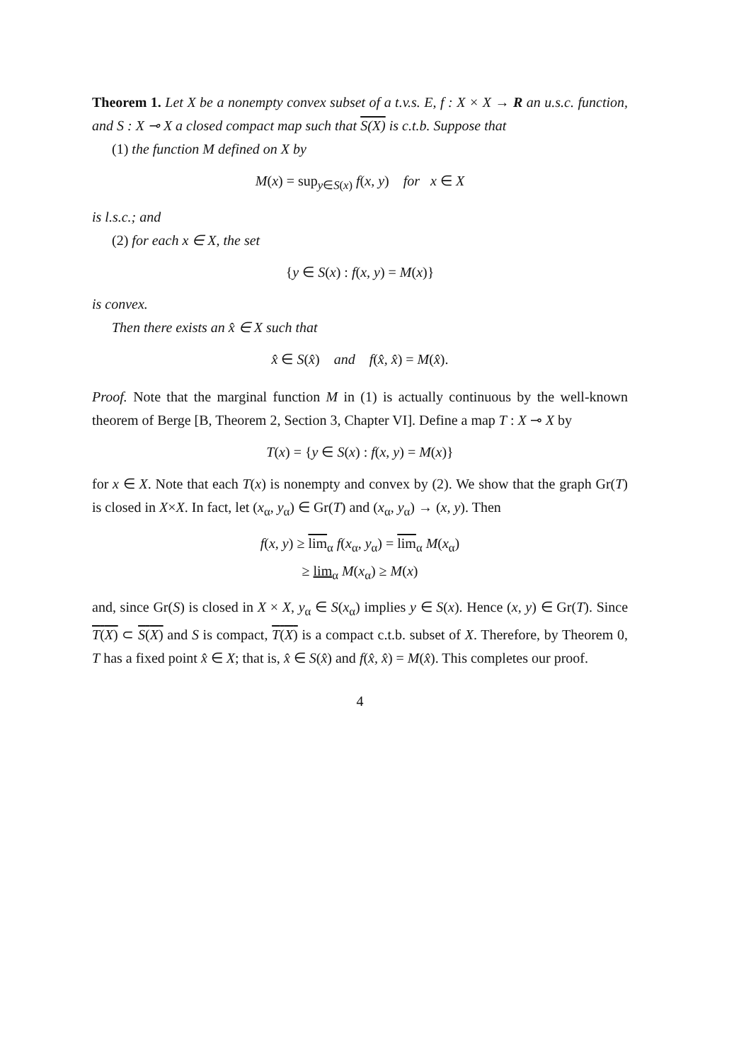Theorem 1. Let X be a nonempty convex subset of a t.v.s. E, f : X × X → R an u.s.c. function, and S : X ⊸ X a closed compact map such that S(X) is c.t.b. Suppose that
(1) the function M defined on X by
M(x) = sup<sub>y∈S(x)</sub> f(x, y) for x ∈ X
is l.s.c.; and
(2) for each x ∈ X, the set
{y ∈ S(x) : f(x, y) = M(x)}
is convex.
Then there exists an x̂ ∈ X such that
x̂ ∈ S(x̂) and f(x̂, x̂) = M(x̂).
Proof. Note that the marginal function M in (1) is actually continuous by the well-known theorem of Berge [B, Theorem 2, Section 3, Chapter VI]. Define a map T : X ⊸ X by
T(x) = {y ∈ S(x) : f(x, y) = M(x)}
for x ∈ X. Note that each T(x) is nonempty and convex by (2). We show that the graph Gr(T) is closed in X×X. In fact, let (x<sub>α</sub>, y<sub>α</sub>) ∈ Gr(T) and (x<sub>α</sub>, y<sub>α</sub>) → (x, y). Then
f(x, y) ≥ lim<sub>α</sub> f(x<sub>α</sub>, y<sub>α</sub>) = lim<sub>α</sub> M(x<sub>α</sub>)
≥ lim<sub>α</sub> M(x<sub>α</sub>) ≥ M(x)
and, since Gr(S) is closed in X × X, y<sub>α</sub> ∈ S(x<sub>α</sub>) implies y ∈ S(x). Hence (x, y) ∈ Gr(T). Since T(X) ⊂ S(X) and S is compact, T(X) is a compact c.t.b. subset of X. Therefore, by Theorem 0, T has a fixed point x̂ ∈ X; that is, x̂ ∈ S(x̂) and f(x̂, x̂) = M(x̂). This completes our proof.
4